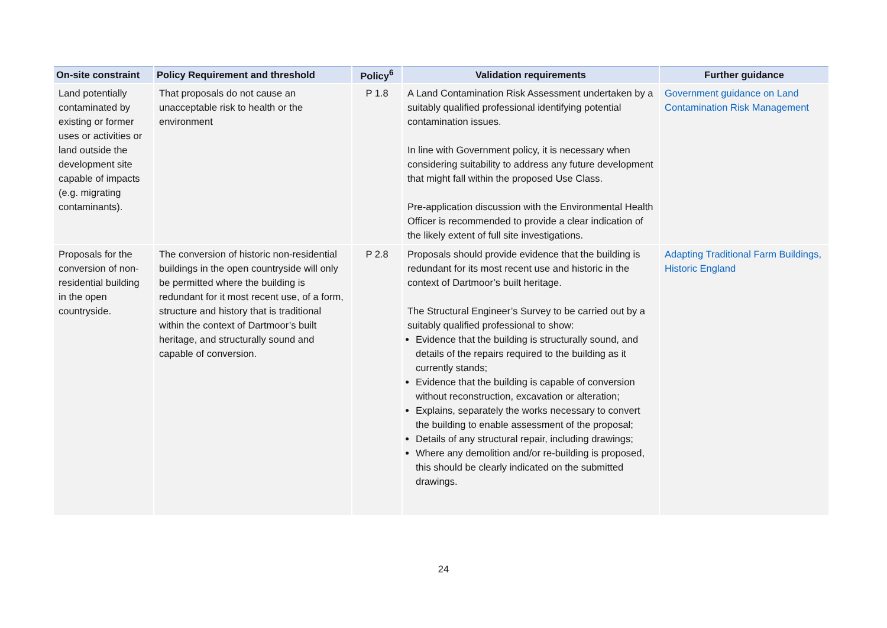| On-site constraint | Policy Requirement and threshold | Policy<sup>6</sup> | Validation requirements | Further guidance |
| --- | --- | --- | --- | --- |
| Land potentially contaminated by existing or former uses or activities or land outside the development site capable of impacts (e.g. migrating contaminants). | That proposals do not cause an unacceptable risk to health or the environment | P 1.8 | A Land Contamination Risk Assessment undertaken by a suitably qualified professional identifying potential contamination issues. In line with Government policy, it is necessary when considering suitability to address any future development that might fall within the proposed Use Class. Pre-application discussion with the Environmental Health Officer is recommended to provide a clear indication of the likely extent of full site investigations. | Government guidance on Land Contamination Risk Management |
| Proposals for the conversion of non-residential building in the open countryside. | The conversion of historic non-residential buildings in the open countryside will only be permitted where the building is redundant for it most recent use, of a form, structure and history that is traditional within the context of Dartmoor’s built heritage, and structurally sound and capable of conversion. | P 2.8 | Proposals should provide evidence that the building is redundant for its most recent use and historic in the context of Dartmoor’s built heritage. The Structural Engineer’s Survey to be carried out by a suitably qualified professional to show: Evidence that the building is structurally sound, and details of the repairs required to the building as it currently stands; Evidence that the building is capable of conversion without reconstruction, excavation or alteration; Explains, separately the works necessary to convert the building to enable assessment of the proposal; Details of any structural repair, including drawings; Where any demolition and/or re-building is proposed, this should be clearly indicated on the submitted drawings. | Adapting Traditional Farm Buildings, Historic England |
24